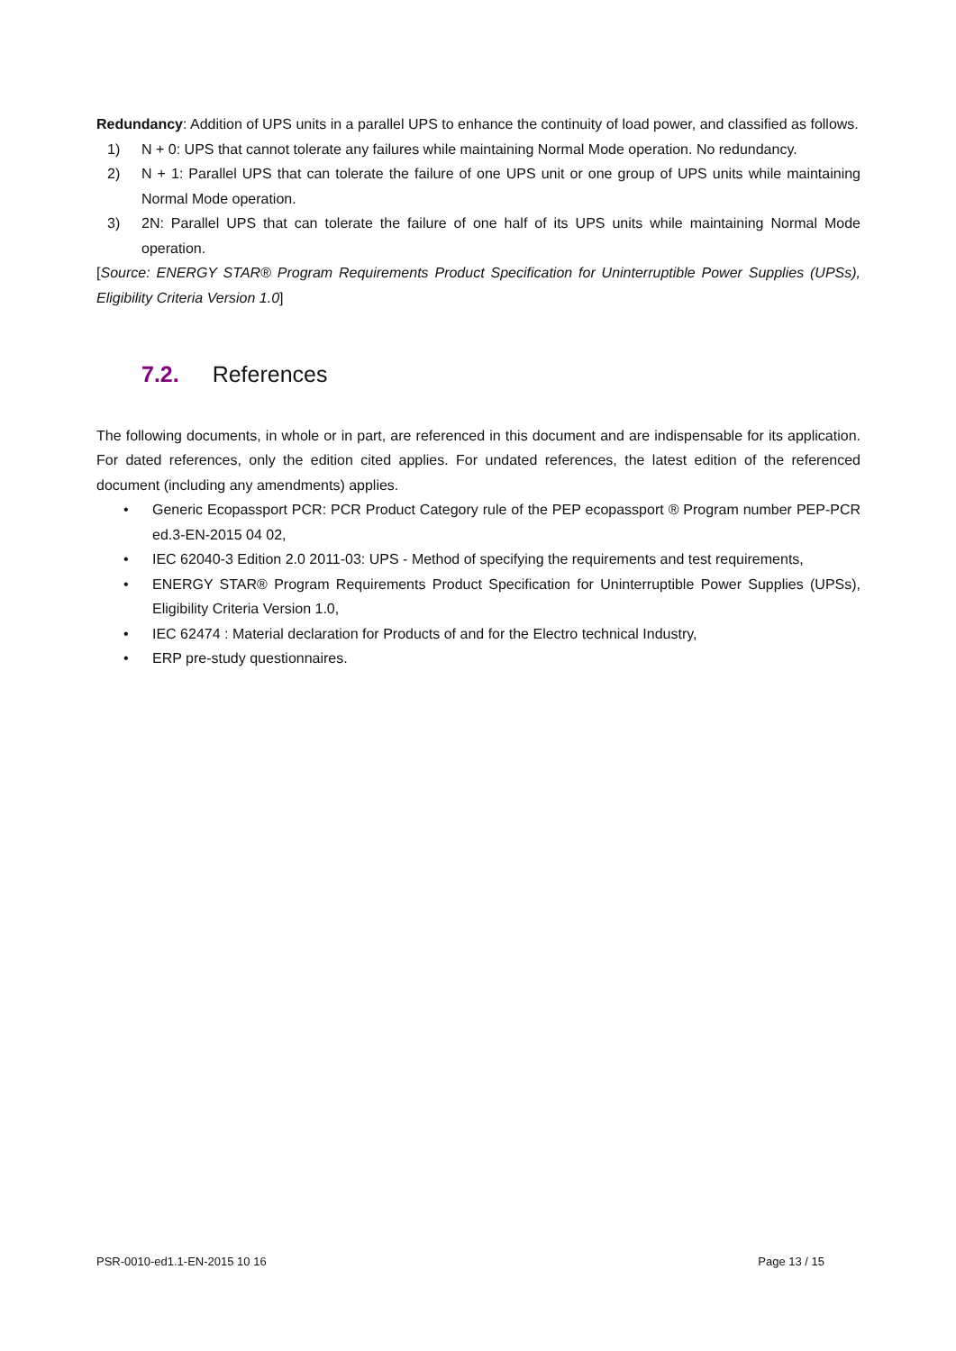Redundancy: Addition of UPS units in a parallel UPS to enhance the continuity of load power, and classified as follows.
1) N + 0: UPS that cannot tolerate any failures while maintaining Normal Mode operation. No redundancy.
2) N + 1: Parallel UPS that can tolerate the failure of one UPS unit or one group of UPS units while maintaining Normal Mode operation.
3) 2N: Parallel UPS that can tolerate the failure of one half of its UPS units while maintaining Normal Mode operation.
[Source: ENERGY STAR® Program Requirements Product Specification for Uninterruptible Power Supplies (UPSs), Eligibility Criteria Version 1.0]
7.2. References
The following documents, in whole or in part, are referenced in this document and are indispensable for its application. For dated references, only the edition cited applies. For undated references, the latest edition of the referenced document (including any amendments) applies.
• Generic Ecopassport PCR: PCR Product Category rule of the PEP ecopassport ® Program number PEP-PCR ed.3-EN-2015 04 02,
• IEC 62040-3 Edition 2.0 2011-03: UPS - Method of specifying the requirements and test requirements,
• ENERGY STAR® Program Requirements Product Specification for Uninterruptible Power Supplies (UPSs), Eligibility Criteria Version 1.0,
• IEC 62474 : Material declaration for Products of and for the Electro technical Industry,
• ERP pre-study questionnaires.
PSR-0010-ed1.1-EN-2015 10 16 Page 13 / 15